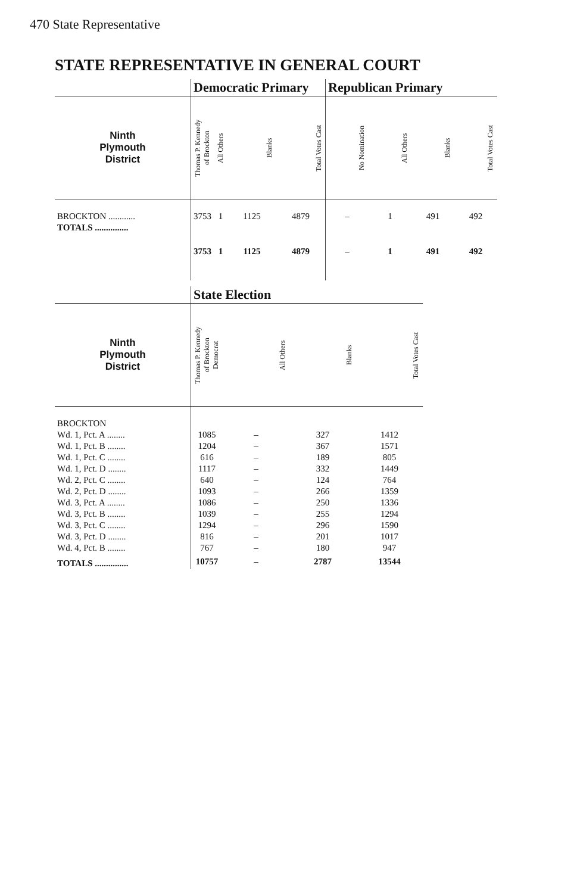470 State Representative
STATE REPRESENTATIVE IN GENERAL COURT
| | Democratic Primary | | | | Republican Primary | | | |
| Ninth Plymouth District | Thomas P. Kennedy of Brockton | All Others | Blanks | Total Votes Cast | No Nomination | All Others | Blanks | Total Votes Cast |
| BROCKTON ............ | 3753 | 1 | 1125 | 4879 | – | 1 | 491 | 492 |
| TOTALS ............... | 3753 | 1 | 1125 | 4879 | – | 1 | 491 | 492 |
| | State Election | | | |
| Ninth Plymouth District | Thomas P. Kennedy of Brockton Democrat | All Others | Blanks | Total Votes Cast |
| BROCKTON | | | | |
| Wd. 1, Pct. A ........ | 1085 | – | 327 | 1412 |
| Wd. 1, Pct. B ........ | 1204 | – | 367 | 1571 |
| Wd. 1, Pct. C ........ | 616 | – | 189 | 805 |
| Wd. 1, Pct. D ........ | 1117 | – | 332 | 1449 |
| Wd. 2, Pct. C ........ | 640 | – | 124 | 764 |
| Wd. 2, Pct. D ........ | 1093 | – | 266 | 1359 |
| Wd. 3, Pct. A ........ | 1086 | – | 250 | 1336 |
| Wd. 3, Pct. B ........ | 1039 | – | 255 | 1294 |
| Wd. 3, Pct. C ........ | 1294 | – | 296 | 1590 |
| Wd. 3, Pct. D ........ | 816 | – | 201 | 1017 |
| Wd. 4, Pct. B ........ | 767 | – | 180 | 947 |
| TOTALS ............... | 10757 | – | 2787 | 13544 |